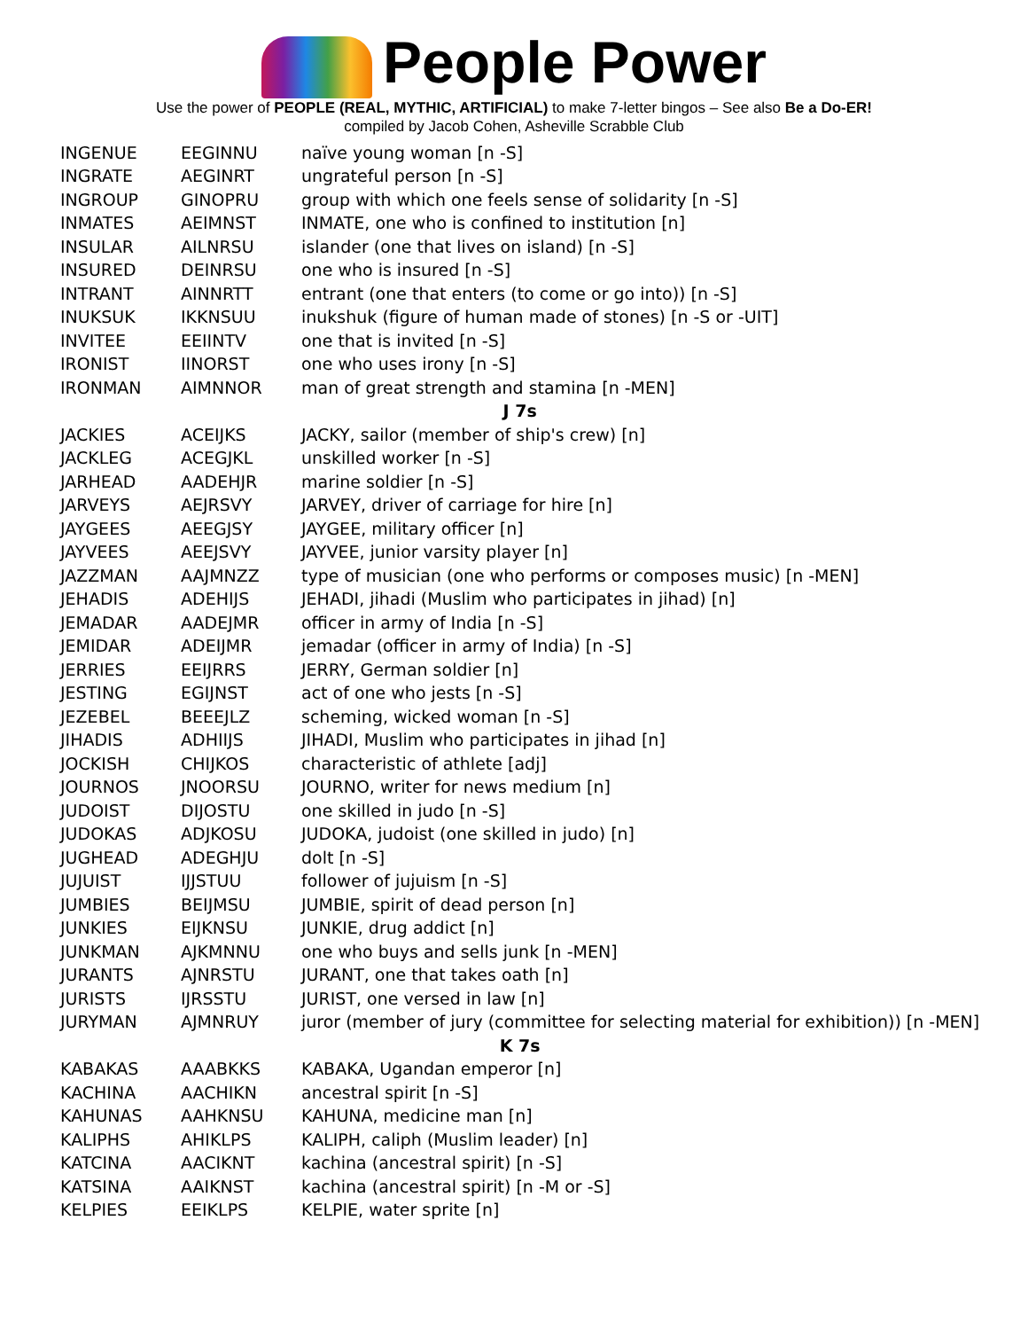People Power
Use the power of PEOPLE (REAL, MYTHIC, ARTIFICIAL) to make 7-letter bingos – See also Be a Do-ER!
compiled by Jacob Cohen, Asheville Scrabble Club
| INGENUE | EEGINNU | naïve young woman [n -S] |
| INGRATE | AEGINRT | ungrateful person [n -S] |
| INGROUP | GINOPRU | group with which one feels sense of solidarity [n -S] |
| INMATES | AEIMNST | INMATE, one who is confined to institution [n] |
| INSULAR | AILNRSU | islander (one that lives on island) [n -S] |
| INSURED | DEINRSU | one who is insured [n -S] |
| INTRANT | AINNRTT | entrant (one that enters (to come or go into)) [n -S] |
| INUKSUK | IKKNSUU | inukshuk (figure of human made of stones) [n -S or -UIT] |
| INVITEE | EEIINTV | one that is invited [n -S] |
| IRONIST | IINORST | one who uses irony [n -S] |
| IRONMAN | AIMNNOR | man of great strength and stamina [n -MEN] |
| J 7s | | |
| JACKIES | ACEIJKS | JACKY, sailor (member of ship's crew) [n] |
| JACKLEG | ACEGJKL | unskilled worker [n -S] |
| JARHEAD | AADEHJR | marine soldier [n -S] |
| JARVEYS | AEJRSVY | JARVEY, driver of carriage for hire [n] |
| JAYGEES | AEEGJSY | JAYGEE, military officer [n] |
| JAYVEES | AEEJSVY | JAYVEE, junior varsity player [n] |
| JAZZMAN | AAJMNZZ | type of musician (one who performs or composes music) [n -MEN] |
| JEHADIS | ADEHIJS | JEHADI, jihadi (Muslim who participates in jihad) [n] |
| JEMADAR | AADEJMR | officer in army of India [n -S] |
| JEMIDAR | ADEIJMR | jemadar (officer in army of India) [n -S] |
| JERRIES | EEIJRRS | JERRY, German soldier [n] |
| JESTING | EGIJNST | act of one who jests [n -S] |
| JEZEBEL | BEEEJLZ | scheming, wicked woman [n -S] |
| JIHADIS | ADHIIJS | JIHADI, Muslim who participates in jihad [n] |
| JOCKISH | CHIJKOS | characteristic of athlete [adj] |
| JOURNOS | JNOORSU | JOURNO, writer for news medium [n] |
| JUDOIST | DIJOSTU | one skilled in judo [n -S] |
| JUDOKAS | ADJKOSU | JUDOKA, judoist (one skilled in judo) [n] |
| JUGHEAD | ADEGHJU | dolt [n -S] |
| JUJUIST | IJJSTUU | follower of jujuism [n -S] |
| JUMBIES | BEIJMSU | JUMBIE, spirit of dead person [n] |
| JUNKIES | EIJKNSU | JUNKIE, drug addict [n] |
| JUNKMAN | AJKMNNU | one who buys and sells junk [n -MEN] |
| JURANTS | AJNRSTU | JURANT, one that takes oath [n] |
| JURISTS | IJRSSTU | JURIST, one versed in law [n] |
| JURYMAN | AJMNRUY | juror (member of jury (committee for selecting material for exhibition)) [n -MEN] |
| K 7s | | |
| KABAKAS | AAABKKS | KABAKA, Ugandan emperor [n] |
| KACHINA | AACHIKN | ancestral spirit [n -S] |
| KAHUNAS | AAHKNSU | KAHUNA, medicine man [n] |
| KALIPHS | AHIKLPS | KALIPH, caliph (Muslim leader) [n] |
| KATCINA | AACIKNT | kachina (ancestral spirit) [n -S] |
| KATSINA | AAIKNST | kachina (ancestral spirit) [n -M or -S] |
| KELPIES | EEIKLPS | KELPIE, water sprite [n] |